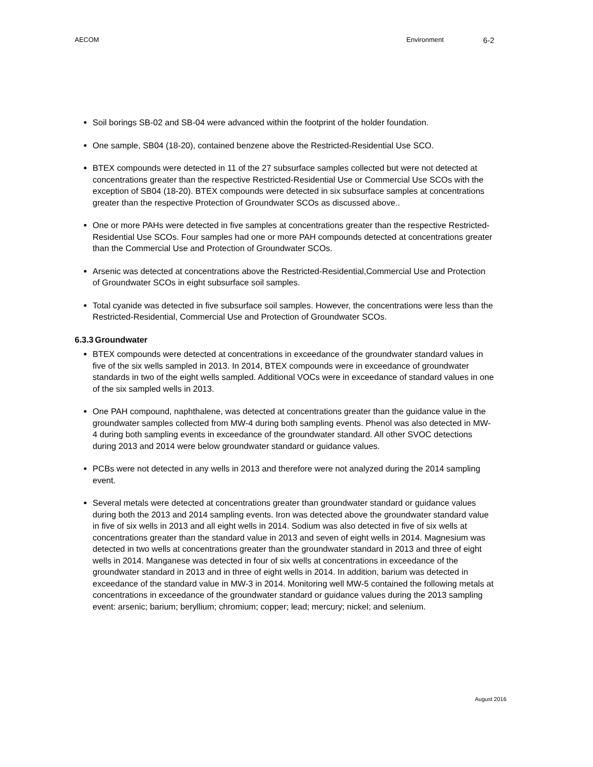AECOM Environment 6-2
Soil borings SB-02 and SB-04 were advanced within the footprint of the holder foundation.
One sample, SB04 (18-20), contained benzene above the Restricted-Residential Use SCO.
BTEX compounds were detected in 11 of the 27 subsurface samples collected but were not detected at concentrations greater than the respective Restricted-Residential Use or Commercial Use SCOs with the exception of SB04 (18-20). BTEX compounds were detected in six subsurface samples at concentrations greater than the respective Protection of Groundwater SCOs as discussed above..
One or more PAHs were detected in five samples at concentrations greater than the respective Restricted-Residential Use SCOs. Four samples had one or more PAH compounds detected at concentrations greater than the Commercial Use and Protection of Groundwater SCOs.
Arsenic was detected at concentrations above the Restricted-Residential,Commercial Use and Protection of Groundwater SCOs in eight subsurface soil samples.
Total cyanide was detected in five subsurface soil samples. However, the concentrations were less than the Restricted-Residential, Commercial Use and Protection of Groundwater SCOs.
6.3.3 Groundwater
BTEX compounds were detected at concentrations in exceedance of the groundwater standard values in five of the six wells sampled in 2013. In 2014, BTEX compounds were in exceedance of groundwater standards in two of the eight wells sampled. Additional VOCs were in exceedance of standard values in one of the six sampled wells in 2013.
One PAH compound, naphthalene, was detected at concentrations greater than the guidance value in the groundwater samples collected from MW-4 during both sampling events. Phenol was also detected in MW-4 during both sampling events in exceedance of the groundwater standard. All other SVOC detections during 2013 and 2014 were below groundwater standard or guidance values.
PCBs were not detected in any wells in 2013 and therefore were not analyzed during the 2014 sampling event.
Several metals were detected at concentrations greater than groundwater standard or guidance values during both the 2013 and 2014 sampling events. Iron was detected above the groundwater standard value in five of six wells in 2013 and all eight wells in 2014. Sodium was also detected in five of six wells at concentrations greater than the standard value in 2013 and seven of eight wells in 2014. Magnesium was detected in two wells at concentrations greater than the groundwater standard in 2013 and three of eight wells in 2014. Manganese was detected in four of six wells at concentrations in exceedance of the groundwater standard in 2013 and in three of eight wells in 2014. In addition, barium was detected in exceedance of the standard value in MW-3 in 2014. Monitoring well MW-5 contained the following metals at concentrations in exceedance of the groundwater standard or guidance values during the 2013 sampling event: arsenic; barium; beryllium; chromium; copper; lead; mercury; nickel; and selenium.
August 2016